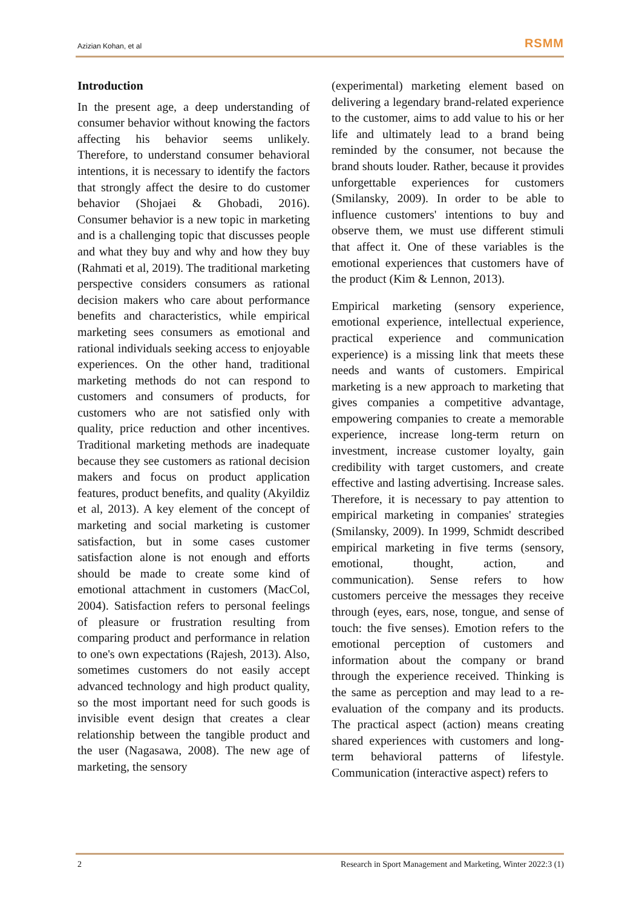Azizian Kohan, et al RSMM
Introduction
In the present age, a deep understanding of consumer behavior without knowing the factors affecting his behavior seems unlikely. Therefore, to understand consumer behavioral intentions, it is necessary to identify the factors that strongly affect the desire to do customer behavior (Shojaei & Ghobadi, 2016). Consumer behavior is a new topic in marketing and is a challenging topic that discusses people and what they buy and why and how they buy (Rahmati et al, 2019). The traditional marketing perspective considers consumers as rational decision makers who care about performance benefits and characteristics, while empirical marketing sees consumers as emotional and rational individuals seeking access to enjoyable experiences. On the other hand, traditional marketing methods do not can respond to customers and consumers of products, for customers who are not satisfied only with quality, price reduction and other incentives. Traditional marketing methods are inadequate because they see customers as rational decision makers and focus on product application features, product benefits, and quality (Akyildiz et al, 2013). A key element of the concept of marketing and social marketing is customer satisfaction, but in some cases customer satisfaction alone is not enough and efforts should be made to create some kind of emotional attachment in customers (MacCol, 2004). Satisfaction refers to personal feelings of pleasure or frustration resulting from comparing product and performance in relation to one's own expectations (Rajesh, 2013). Also, sometimes customers do not easily accept advanced technology and high product quality, so the most important need for such goods is invisible event design that creates a clear relationship between the tangible product and the user (Nagasawa, 2008). The new age of marketing, the sensory
(experimental) marketing element based on delivering a legendary brand-related experience to the customer, aims to add value to his or her life and ultimately lead to a brand being reminded by the consumer, not because the brand shouts louder. Rather, because it provides unforgettable experiences for customers (Smilansky, 2009). In order to be able to influence customers' intentions to buy and observe them, we must use different stimuli that affect it. One of these variables is the emotional experiences that customers have of the product (Kim & Lennon, 2013).
Empirical marketing (sensory experience, emotional experience, intellectual experience, practical experience and communication experience) is a missing link that meets these needs and wants of customers. Empirical marketing is a new approach to marketing that gives companies a competitive advantage, empowering companies to create a memorable experience, increase long-term return on investment, increase customer loyalty, gain credibility with target customers, and create effective and lasting advertising. Increase sales. Therefore, it is necessary to pay attention to empirical marketing in companies' strategies (Smilansky, 2009). In 1999, Schmidt described empirical marketing in five terms (sensory, emotional, thought, action, and communication). Sense refers to how customers perceive the messages they receive through (eyes, ears, nose, tongue, and sense of touch: the five senses). Emotion refers to the emotional perception of customers and information about the company or brand through the experience received. Thinking is the same as perception and may lead to a re-evaluation of the company and its products. The practical aspect (action) means creating shared experiences with customers and long-term behavioral patterns of lifestyle. Communication (interactive aspect) refers to
2 Research in Sport Management and Marketing, Winter 2022:3 (1)